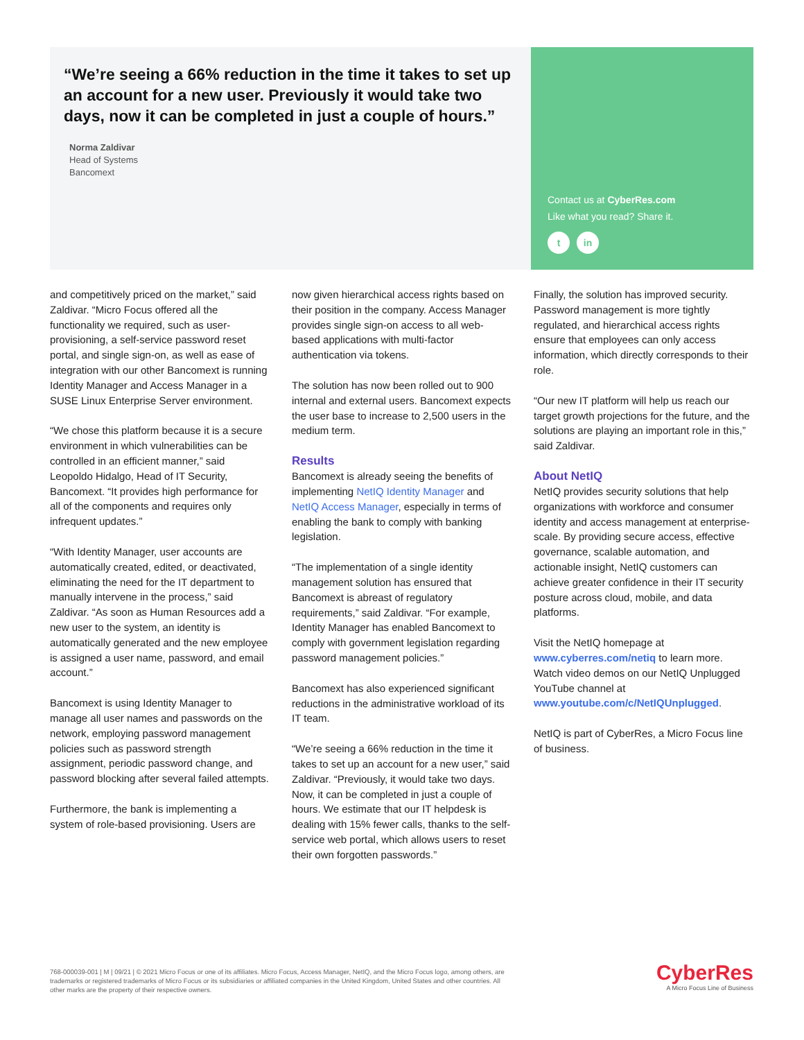“We’re seeing a 66% reduction in the time it takes to set up an account for a new user. Previously it would take two days, now it can be completed in just a couple of hours.”
Norma Zaldivar
Head of Systems
Bancomext
Contact us at CyberRes.com
Like what you read? Share it.
t in
and competitively priced on the market,” said Zaldivar. “Micro Focus offered all the functionality we required, such as user-provisioning, a self-service password reset portal, and single sign-on, as well as ease of integration with our other Bancomext is running Identity Manager and Access Manager in a SUSE Linux Enterprise Server environment.
“We chose this platform because it is a secure environment in which vulnerabilities can be controlled in an efficient manner,” said Leopoldo Hidalgo, Head of IT Security, Bancomext. “It provides high performance for all of the components and requires only infrequent updates.”
“With Identity Manager, user accounts are automatically created, edited, or deactivated, eliminating the need for the IT department to manually intervene in the process,” said Zaldivar. “As soon as Human Resources add a new user to the system, an identity is automatically generated and the new employee is assigned a user name, password, and email account.”
Bancomext is using Identity Manager to manage all user names and passwords on the network, employing password management policies such as password strength assignment, periodic password change, and password blocking after several failed attempts.
Furthermore, the bank is implementing a system of role-based provisioning. Users are
now given hierarchical access rights based on their position in the company. Access Manager provides single sign-on access to all web-based applications with multi-factor authentication via tokens.
The solution has now been rolled out to 900 internal and external users. Bancomext expects the user base to increase to 2,500 users in the medium term.
Results
Bancomext is already seeing the benefits of implementing NetIQ Identity Manager and NetIQ Access Manager, especially in terms of enabling the bank to comply with banking legislation.
“The implementation of a single identity management solution has ensured that Bancomext is abreast of regulatory requirements,” said Zaldivar. “For example, Identity Manager has enabled Bancomext to comply with government legislation regarding password management policies.”
Bancomext has also experienced significant reductions in the administrative workload of its IT team.
“We’re seeing a 66% reduction in the time it takes to set up an account for a new user,” said Zaldivar. “Previously, it would take two days. Now, it can be completed in just a couple of hours. We estimate that our IT helpdesk is dealing with 15% fewer calls, thanks to the self-service web portal, which allows users to reset their own forgotten passwords.”
Finally, the solution has improved security. Password management is more tightly regulated, and hierarchical access rights ensure that employees can only access information, which directly corresponds to their role.
“Our new IT platform will help us reach our target growth projections for the future, and the solutions are playing an important role in this,” said Zaldivar.
About NetIQ
NetIQ provides security solutions that help organizations with workforce and consumer identity and access management at enterprise-scale. By providing secure access, effective governance, scalable automation, and actionable insight, NetIQ customers can achieve greater confidence in their IT security posture across cloud, mobile, and data platforms.
Visit the NetIQ homepage at www.cyberres.com/netiq to learn more. Watch video demos on our NetIQ Unplugged YouTube channel at www.youtube.com/c/NetIQUnplugged.
NetIQ is part of CyberRes, a Micro Focus line of business.
768-000039-001 | M | 09/21 | © 2021 Micro Focus or one of its affiliates. Micro Focus, Access Manager, NetIQ, and the Micro Focus logo, among others, are trademarks or registered trademarks of Micro Focus or its subsidiaries or affiliated companies in the United Kingdom, United States and other countries. All other marks are the property of their respective owners.
CyberRes
A Micro Focus Line of Business